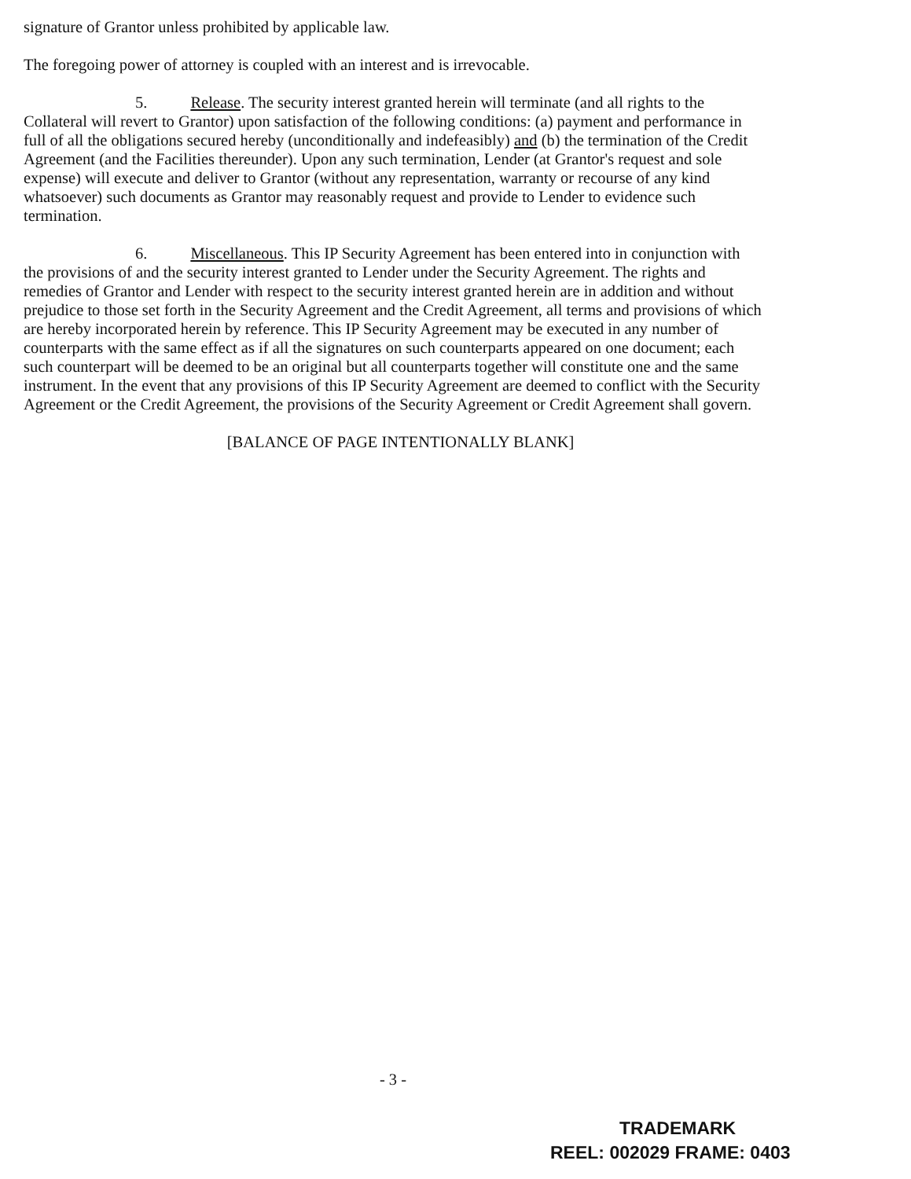signature of Grantor unless prohibited by applicable law.
The foregoing power of attorney is coupled with an interest and is irrevocable.
5. Release. The security interest granted herein will terminate (and all rights to the Collateral will revert to Grantor) upon satisfaction of the following conditions: (a) payment and performance in full of all the obligations secured hereby (unconditionally and indefeasibly) and (b) the termination of the Credit Agreement (and the Facilities thereunder). Upon any such termination, Lender (at Grantor's request and sole expense) will execute and deliver to Grantor (without any representation, warranty or recourse of any kind whatsoever) such documents as Grantor may reasonably request and provide to Lender to evidence such termination.
6. Miscellaneous. This IP Security Agreement has been entered into in conjunction with the provisions of and the security interest granted to Lender under the Security Agreement. The rights and remedies of Grantor and Lender with respect to the security interest granted herein are in addition and without prejudice to those set forth in the Security Agreement and the Credit Agreement, all terms and provisions of which are hereby incorporated herein by reference. This IP Security Agreement may be executed in any number of counterparts with the same effect as if all the signatures on such counterparts appeared on one document; each such counterpart will be deemed to be an original but all counterparts together will constitute one and the same instrument. In the event that any provisions of this IP Security Agreement are deemed to conflict with the Security Agreement or the Credit Agreement, the provisions of the Security Agreement or Credit Agreement shall govern.
[BALANCE OF PAGE INTENTIONALLY BLANK]
- 3 -
TRADEMARK
REEL: 002029 FRAME: 0403